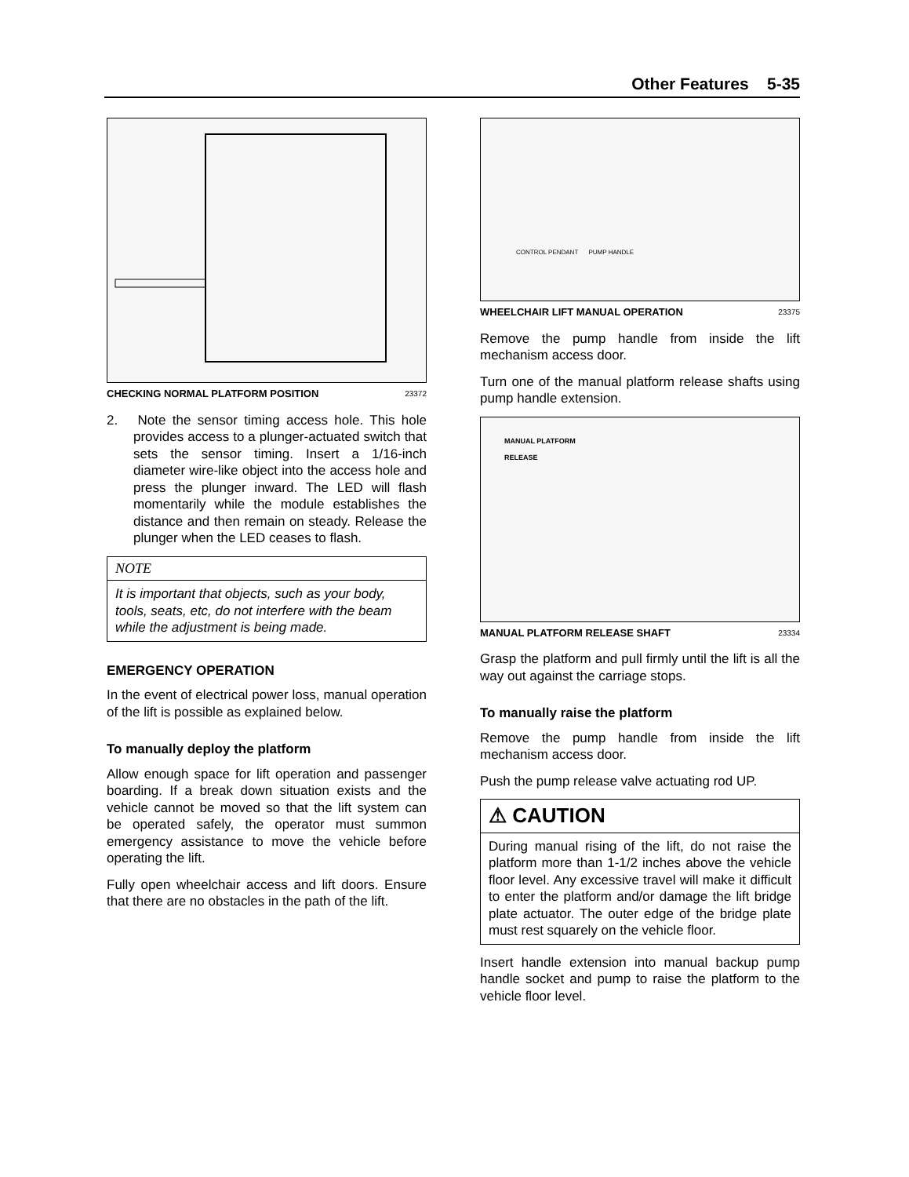Other Features 5-35
CHECKING NORMAL PLATFORM POSITION 23372
2. Note the sensor timing access hole. This hole provides access to a plunger-actuated switch that sets the sensor timing. Insert a 1/16-inch diameter wire-like object into the access hole and press the plunger inward. The LED will flash momentarily while the module establishes the distance and then remain on steady. Release the plunger when the LED ceases to flash.
NOTE
It is important that objects, such as your body, tools, seats, etc, do not interfere with the beam while the adjustment is being made.
EMERGENCY OPERATION
In the event of electrical power loss, manual operation of the lift is possible as explained below.
To manually deploy the platform
Allow enough space for lift operation and passenger boarding. If a break down situation exists and the vehicle cannot be moved so that the lift system can be operated safely, the operator must summon emergency assistance to move the vehicle before operating the lift.
Fully open wheelchair access and lift doors. Ensure that there are no obstacles in the path of the lift.
CONTROL PENDANT PUMP HANDLE
WHEELCHAIR LIFT MANUAL OPERATION 23375
Remove the pump handle from inside the lift mechanism access door.
Turn one of the manual platform release shafts using pump handle extension.
MANUAL PLATFORM
RELEASE
MANUAL PLATFORM RELEASE SHAFT 23334
Grasp the platform and pull firmly until the lift is all the way out against the carriage stops.
To manually raise the platform
Remove the pump handle from inside the lift mechanism access door.
Push the pump release valve actuating rod UP.
⚠ CAUTION
During manual rising of the lift, do not raise the platform more than 1-1/2 inches above the vehicle floor level. Any excessive travel will make it difficult to enter the platform and/or damage the lift bridge plate actuator. The outer edge of the bridge plate must rest squarely on the vehicle floor.
Insert handle extension into manual backup pump handle socket and pump to raise the platform to the vehicle floor level.